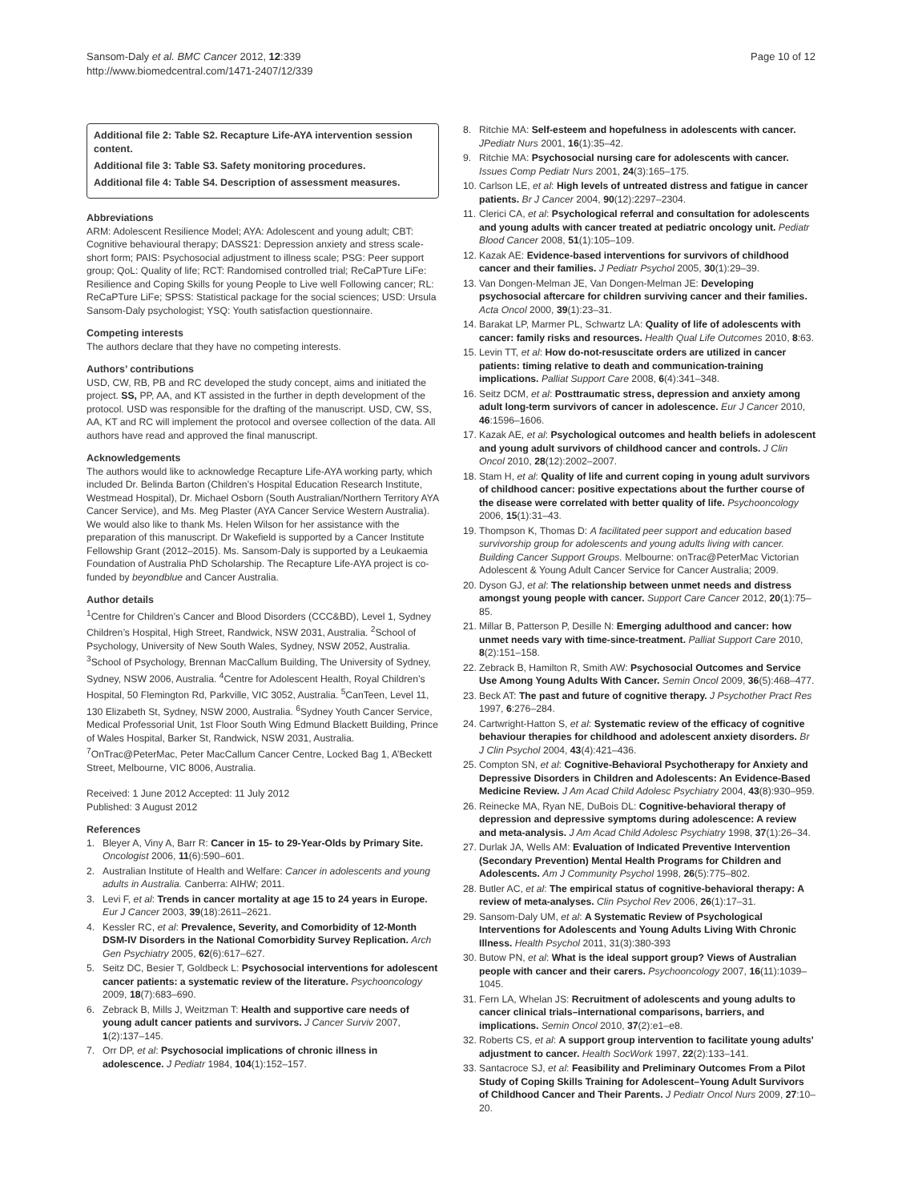Sansom-Daly et al. BMC Cancer 2012, 12:339
http://www.biomedcentral.com/1471-2407/12/339
Page 10 of 12
Additional file 2: Table S2. Recapture Life-AYA intervention session content.
Additional file 3: Table S3. Safety monitoring procedures.
Additional file 4: Table S4. Description of assessment measures.
Abbreviations
ARM: Adolescent Resilience Model; AYA: Adolescent and young adult; CBT: Cognitive behavioural therapy; DASS21: Depression anxiety and stress scale-short form; PAIS: Psychosocial adjustment to illness scale; PSG: Peer support group; QoL: Quality of life; RCT: Randomised controlled trial; ReCaPTure LiFe: Resilience and Coping Skills for young People to Live well Following cancer; RL: ReCaPTure LiFe; SPSS: Statistical package for the social sciences; USD: Ursula Sansom-Daly psychologist; YSQ: Youth satisfaction questionnaire.
Competing interests
The authors declare that they have no competing interests.
Authors’ contributions
USD, CW, RB, PB and RC developed the study concept, aims and initiated the project. SS, PP, AA, and KT assisted in the further in depth development of the protocol. USD was responsible for the drafting of the manuscript. USD, CW, SS, AA, KT and RC will implement the protocol and oversee collection of the data. All authors have read and approved the final manuscript.
Acknowledgements
The authors would like to acknowledge Recapture Life-AYA working party, which included Dr. Belinda Barton (Children’s Hospital Education Research Institute, Westmead Hospital), Dr. Michael Osborn (South Australian/Northern Territory AYA Cancer Service), and Ms. Meg Plaster (AYA Cancer Service Western Australia). We would also like to thank Ms. Helen Wilson for her assistance with the preparation of this manuscript. Dr Wakefield is supported by a Cancer Institute Fellowship Grant (2012–2015). Ms. Sansom-Daly is supported by a Leukaemia Foundation of Australia PhD Scholarship. The Recapture Life-AYA project is co-funded by beyondblue and Cancer Australia.
Author details
<sup>1</sup> Centre for Children’s Cancer and Blood Disorders (CCC&BD), Level 1, Sydney Children’s Hospital, High Street, Randwick, NSW 2031, Australia. <sup>2</sup>School of Psychology, University of New South Wales, Sydney, NSW 2052, Australia. <sup>3</sup>School of Psychology, Brennan MacCallum Building, The University of Sydney, Sydney, NSW 2006, Australia. <sup>4</sup>Centre for Adolescent Health, Royal Children’s Hospital, 50 Flemington Rd, Parkville, VIC 3052, Australia. <sup>5</sup>CanTeen, Level 11, 130 Elizabeth St, Sydney, NSW 2000, Australia. <sup>6</sup>Sydney Youth Cancer Service, Medical Professorial Unit, 1st Floor South Wing Edmund Blackett Building, Prince of Wales Hospital, Barker St, Randwick, NSW 2031, Australia. <sup>7</sup>OnTrac@PeterMac, Peter MacCallum Cancer Centre, Locked Bag 1, A’Beckett Street, Melbourne, VIC 8006, Australia.
Received: 1 June 2012 Accepted: 11 July 2012
Published: 3 August 2012
References
1. Bleyer A, Viny A, Barr R: Cancer in 15- to 29-Year-Olds by Primary Site. Oncologist 2006, 11(6):590–601.
2. Australian Institute of Health and Welfare: Cancer in adolescents and young adults in Australia. Canberra: AIHW; 2011.
3. Levi F, et al: Trends in cancer mortality at age 15 to 24 years in Europe. Eur J Cancer 2003, 39(18):2611–2621.
4. Kessler RC, et al: Prevalence, Severity, and Comorbidity of 12-Month DSM-IV Disorders in the National Comorbidity Survey Replication. Arch Gen Psychiatry 2005, 62(6):617–627.
5. Seitz DC, Besier T, Goldbeck L: Psychosocial interventions for adolescent cancer patients: a systematic review of the literature. Psychooncology 2009, 18(7):683–690.
6. Zebrack B, Mills J, Weitzman T: Health and supportive care needs of young adult cancer patients and survivors. J Cancer Surviv 2007, 1(2):137–145.
7. Orr DP, et al: Psychosocial implications of chronic illness in adolescence. J Pediatr 1984, 104(1):152–157.
8. Ritchie MA: Self-esteem and hopefulness in adolescents with cancer. JPediatr Nurs 2001, 16(1):35–42.
9. Ritchie MA: Psychosocial nursing care for adolescents with cancer. Issues Comp Pediatr Nurs 2001, 24(3):165–175.
10. Carlson LE, et al: High levels of untreated distress and fatigue in cancer patients. Br J Cancer 2004, 90(12):2297–2304.
11. Clerici CA, et al: Psychological referral and consultation for adolescents and young adults with cancer treated at pediatric oncology unit. Pediatr Blood Cancer 2008, 51(1):105–109.
12. Kazak AE: Evidence-based interventions for survivors of childhood cancer and their families. J Pediatr Psychol 2005, 30(1):29–39.
13. Van Dongen-Melman JE, Van Dongen-Melman JE: Developing psychosocial aftercare for children surviving cancer and their families. Acta Oncol 2000, 39(1):23–31.
14. Barakat LP, Marmer PL, Schwartz LA: Quality of life of adolescents with cancer: family risks and resources. Health Qual Life Outcomes 2010, 8:63.
15. Levin TT, et al: How do-not-resuscitate orders are utilized in cancer patients: timing relative to death and communication-training implications. Palliat Support Care 2008, 6(4):341–348.
16. Seitz DCM, et al: Posttraumatic stress, depression and anxiety among adult long-term survivors of cancer in adolescence. Eur J Cancer 2010, 46:1596–1606.
17. Kazak AE, et al: Psychological outcomes and health beliefs in adolescent and young adult survivors of childhood cancer and controls. J Clin Oncol 2010, 28(12):2002–2007.
18. Stam H, et al: Quality of life and current coping in young adult survivors of childhood cancer: positive expectations about the further course of the disease were correlated with better quality of life. Psychooncology 2006, 15(1):31–43.
19. Thompson K, Thomas D: A facilitated peer support and education based survivorship group for adolescents and young adults living with cancer. Building Cancer Support Groups. Melbourne: onTrac@PeterMac Victorian Adolescent & Young Adult Cancer Service for Cancer Australia; 2009.
20. Dyson GJ, et al: The relationship between unmet needs and distress amongst young people with cancer. Support Care Cancer 2012, 20(1):75–85.
21. Millar B, Patterson P, Desille N: Emerging adulthood and cancer: how unmet needs vary with time-since-treatment. Palliat Support Care 2010, 8(2):151–158.
22. Zebrack B, Hamilton R, Smith AW: Psychosocial Outcomes and Service Use Among Young Adults With Cancer. Semin Oncol 2009, 36(5):468–477.
23. Beck AT: The past and future of cognitive therapy. J Psychother Pract Res 1997, 6:276–284.
24. Cartwright-Hatton S, et al: Systematic review of the efficacy of cognitive behaviour therapies for childhood and adolescent anxiety disorders. Br J Clin Psychol 2004, 43(4):421–436.
25. Compton SN, et al: Cognitive-Behavioral Psychotherapy for Anxiety and Depressive Disorders in Children and Adolescents: An Evidence-Based Medicine Review. J Am Acad Child Adolesc Psychiatry 2004, 43(8):930–959.
26. Reinecke MA, Ryan NE, DuBois DL: Cognitive-behavioral therapy of depression and depressive symptoms during adolescence: A review and meta-analysis. J Am Acad Child Adolesc Psychiatry 1998, 37(1):26–34.
27. Durlak JA, Wells AM: Evaluation of Indicated Preventive Intervention (Secondary Prevention) Mental Health Programs for Children and Adolescents. Am J Community Psychol 1998, 26(5):775–802.
28. Butler AC, et al: The empirical status of cognitive-behavioral therapy: A review of meta-analyses. Clin Psychol Rev 2006, 26(1):17–31.
29. Sansom-Daly UM, et al: A Systematic Review of Psychological Interventions for Adolescents and Young Adults Living With Chronic Illness. Health Psychol 2011, 31(3):380-393
30. Butow PN, et al: What is the ideal support group? Views of Australian people with cancer and their carers. Psychooncology 2007, 16(11):1039–1045.
31. Fern LA, Whelan JS: Recruitment of adolescents and young adults to cancer clinical trials–international comparisons, barriers, and implications. Semin Oncol 2010, 37(2):e1–e8.
32. Roberts CS, et al: A support group intervention to facilitate young adults' adjustment to cancer. Health SocWork 1997, 22(2):133–141.
33. Santacroce SJ, et al: Feasibility and Preliminary Outcomes From a Pilot Study of Coping Skills Training for Adolescent–Young Adult Survivors of Childhood Cancer and Their Parents. J Pediatr Oncol Nurs 2009, 27:10–20.